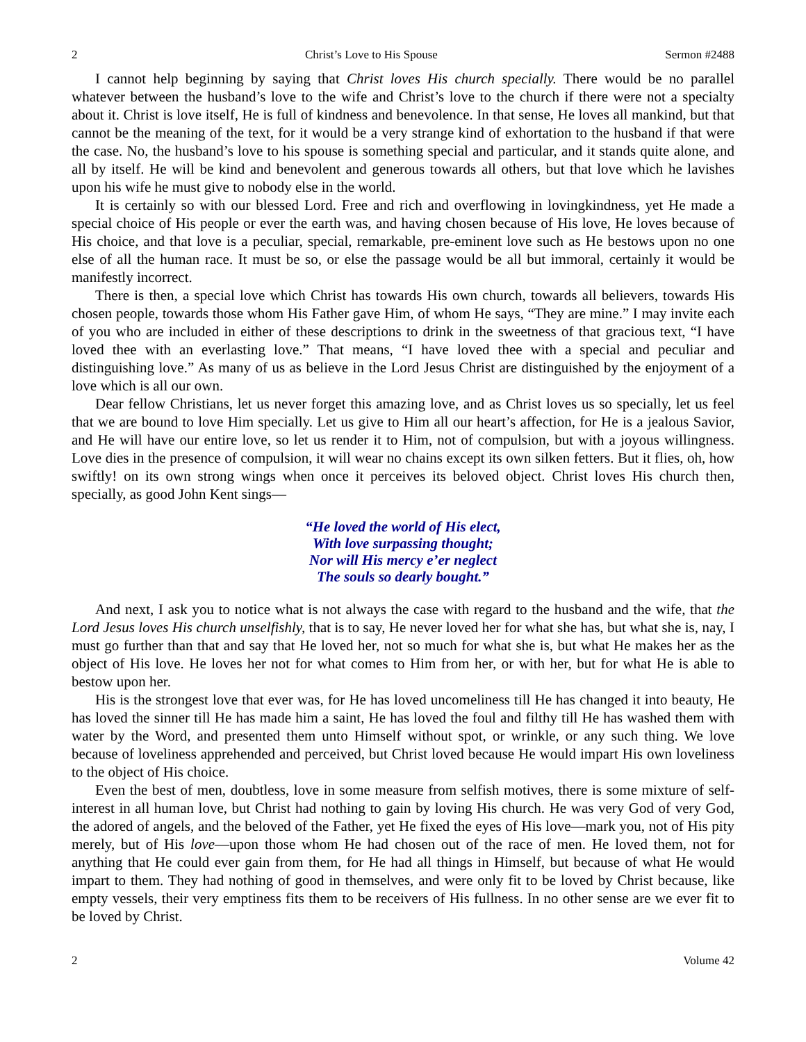2 Christ’s Love to His Spouse Sermon #2488
I cannot help beginning by saying that Christ loves His church specially. There would be no parallel whatever between the husband’s love to the wife and Christ’s love to the church if there were not a specialty about it. Christ is love itself, He is full of kindness and benevolence. In that sense, He loves all mankind, but that cannot be the meaning of the text, for it would be a very strange kind of exhortation to the husband if that were the case. No, the husband’s love to his spouse is something special and particular, and it stands quite alone, and all by itself. He will be kind and benevolent and generous towards all others, but that love which he lavishes upon his wife he must give to nobody else in the world.
It is certainly so with our blessed Lord. Free and rich and overflowing in lovingkindness, yet He made a special choice of His people or ever the earth was, and having chosen because of His love, He loves because of His choice, and that love is a peculiar, special, remarkable, pre-eminent love such as He bestows upon no one else of all the human race. It must be so, or else the passage would be all but immoral, certainly it would be manifestly incorrect.
There is then, a special love which Christ has towards His own church, towards all believers, towards His chosen people, towards those whom His Father gave Him, of whom He says, “They are mine.” I may invite each of you who are included in either of these descriptions to drink in the sweetness of that gracious text, “I have loved thee with an everlasting love.” That means, “I have loved thee with a special and peculiar and distinguishing love.” As many of us as believe in the Lord Jesus Christ are distinguished by the enjoyment of a love which is all our own.
Dear fellow Christians, let us never forget this amazing love, and as Christ loves us so specially, let us feel that we are bound to love Him specially. Let us give to Him all our heart’s affection, for He is a jealous Savior, and He will have our entire love, so let us render it to Him, not of compulsion, but with a joyous willingness. Love dies in the presence of compulsion, it will wear no chains except its own silken fetters. But it flies, oh, how swiftly! on its own strong wings when once it perceives its beloved object. Christ loves His church then, specially, as good John Kent sings—
“He loved the world of His elect,
With love surpassing thought;
Nor will His mercy e’er neglect
The souls so dearly bought.”
And next, I ask you to notice what is not always the case with regard to the husband and the wife, that the Lord Jesus loves His church unselfishly, that is to say, He never loved her for what she has, but what she is, nay, I must go further than that and say that He loved her, not so much for what she is, but what He makes her as the object of His love. He loves her not for what comes to Him from her, or with her, but for what He is able to bestow upon her.
His is the strongest love that ever was, for He has loved uncomeliness till He has changed it into beauty, He has loved the sinner till He has made him a saint, He has loved the foul and filthy till He has washed them with water by the Word, and presented them unto Himself without spot, or wrinkle, or any such thing. We love because of loveliness apprehended and perceived, but Christ loved because He would impart His own loveliness to the object of His choice.
Even the best of men, doubtless, love in some measure from selfish motives, there is some mixture of self-interest in all human love, but Christ had nothing to gain by loving His church. He was very God of very God, the adored of angels, and the beloved of the Father, yet He fixed the eyes of His love—mark you, not of His pity merely, but of His love—upon those whom He had chosen out of the race of men. He loved them, not for anything that He could ever gain from them, for He had all things in Himself, but because of what He would impart to them. They had nothing of good in themselves, and were only fit to be loved by Christ because, like empty vessels, their very emptiness fits them to be receivers of His fullness. In no other sense are we ever fit to be loved by Christ.
2 Volume 42